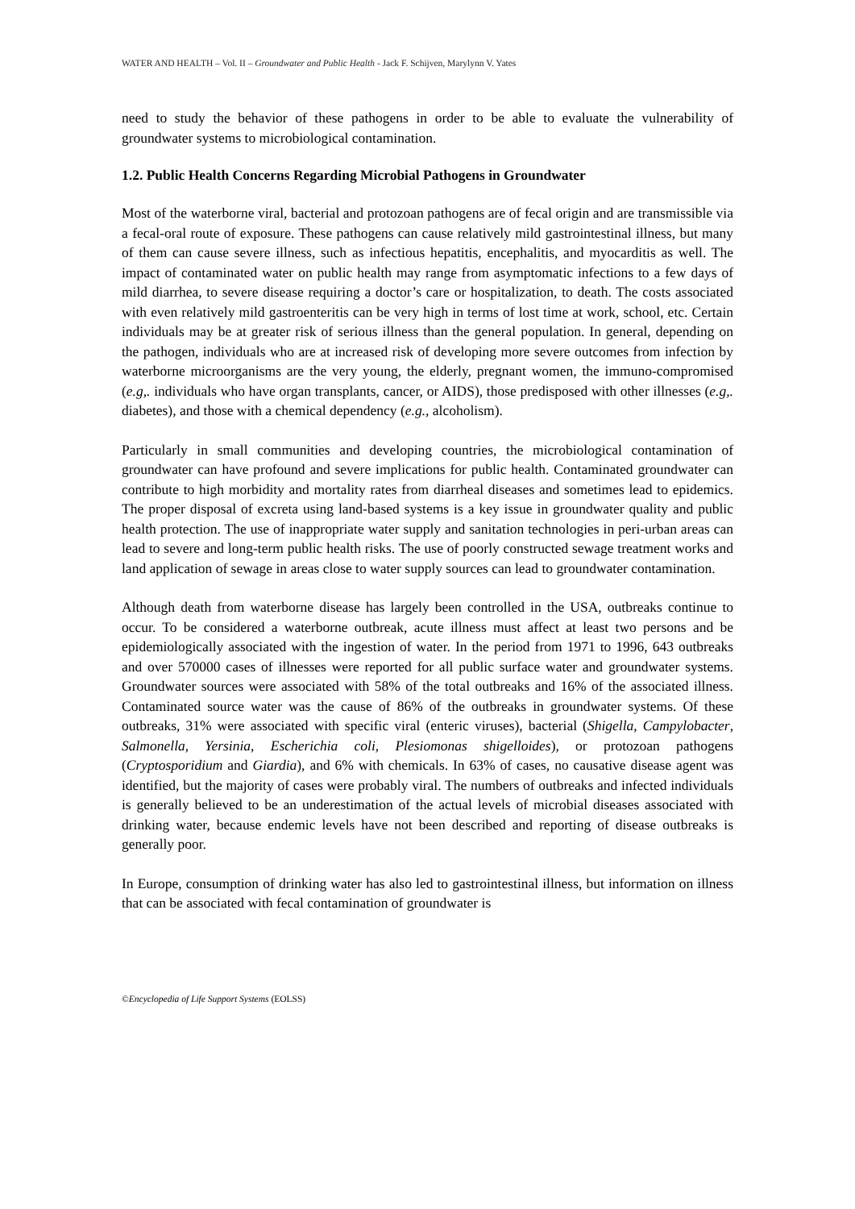WATER AND HEALTH – Vol. II – Groundwater and Public Health - Jack F. Schijven, Marylynn V. Yates
need to study the behavior of these pathogens in order to be able to evaluate the vulnerability of groundwater systems to microbiological contamination.
1.2. Public Health Concerns Regarding Microbial Pathogens in Groundwater
Most of the waterborne viral, bacterial and protozoan pathogens are of fecal origin and are transmissible via a fecal-oral route of exposure. These pathogens can cause relatively mild gastrointestinal illness, but many of them can cause severe illness, such as infectious hepatitis, encephalitis, and myocarditis as well. The impact of contaminated water on public health may range from asymptomatic infections to a few days of mild diarrhea, to severe disease requiring a doctor’s care or hospitalization, to death. The costs associated with even relatively mild gastroenteritis can be very high in terms of lost time at work, school, etc. Certain individuals may be at greater risk of serious illness than the general population. In general, depending on the pathogen, individuals who are at increased risk of developing more severe outcomes from infection by waterborne microorganisms are the very young, the elderly, pregnant women, the immuno-compromised (e.g,. individuals who have organ transplants, cancer, or AIDS), those predisposed with other illnesses (e.g,. diabetes), and those with a chemical dependency (e.g., alcoholism).
Particularly in small communities and developing countries, the microbiological contamination of groundwater can have profound and severe implications for public health. Contaminated groundwater can contribute to high morbidity and mortality rates from diarrheal diseases and sometimes lead to epidemics. The proper disposal of excreta using land-based systems is a key issue in groundwater quality and public health protection. The use of inappropriate water supply and sanitation technologies in peri-urban areas can lead to severe and long-term public health risks. The use of poorly constructed sewage treatment works and land application of sewage in areas close to water supply sources can lead to groundwater contamination.
Although death from waterborne disease has largely been controlled in the USA, outbreaks continue to occur. To be considered a waterborne outbreak, acute illness must affect at least two persons and be epidemiologically associated with the ingestion of water. In the period from 1971 to 1996, 643 outbreaks and over 570000 cases of illnesses were reported for all public surface water and groundwater systems. Groundwater sources were associated with 58% of the total outbreaks and 16% of the associated illness. Contaminated source water was the cause of 86% of the outbreaks in groundwater systems. Of these outbreaks, 31% were associated with specific viral (enteric viruses), bacterial (Shigella, Campylobacter, Salmonella, Yersinia, Escherichia coli, Plesiomonas shigelloides), or protozoan pathogens (Cryptosporidium and Giardia), and 6% with chemicals. In 63% of cases, no causative disease agent was identified, but the majority of cases were probably viral. The numbers of outbreaks and infected individuals is generally believed to be an underestimation of the actual levels of microbial diseases associated with drinking water, because endemic levels have not been described and reporting of disease outbreaks is generally poor.
In Europe, consumption of drinking water has also led to gastrointestinal illness, but information on illness that can be associated with fecal contamination of groundwater is
©Encyclopedia of Life Support Systems (EOLSS)